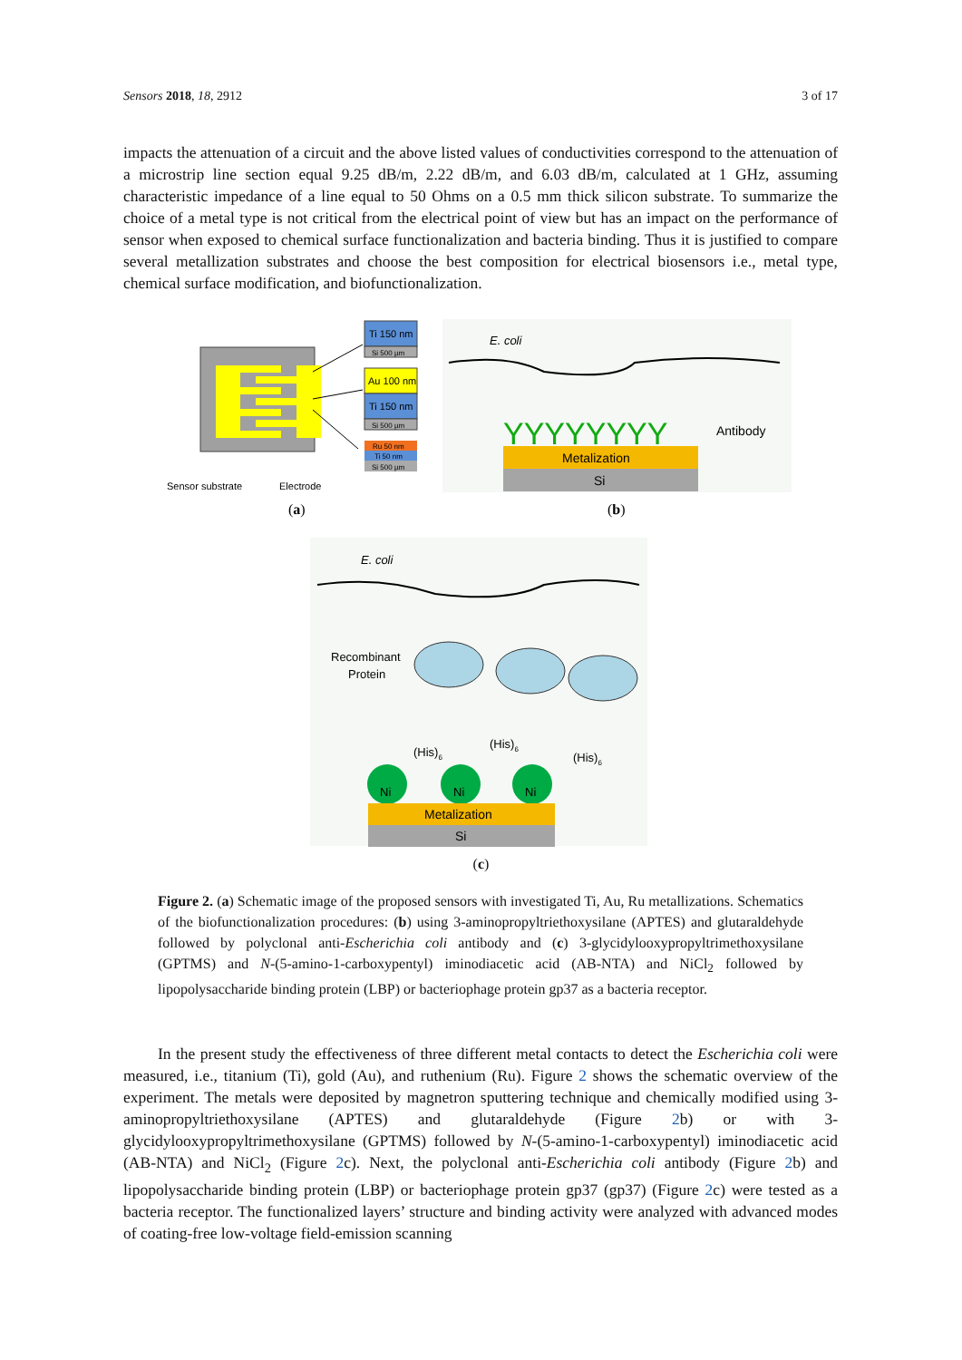Sensors 2018, 18, 2912 3 of 17
impacts the attenuation of a circuit and the above listed values of conductivities correspond to the attenuation of a microstrip line section equal 9.25 dB/m, 2.22 dB/m, and 6.03 dB/m, calculated at 1 GHz, assuming characteristic impedance of a line equal to 50 Ohms on a 0.5 mm thick silicon substrate. To summarize the choice of a metal type is not critical from the electrical point of view but has an impact on the performance of sensor when exposed to chemical surface functionalization and bacteria binding. Thus it is justified to compare several metallization substrates and choose the best composition for electrical biosensors i.e., metal type, chemical surface modification, and biofunctionalization.
Ti 150 nm
Si 500 µm
Au 100 nm
Ti 150 nm
Si 500 µm
Ru 50 nm
Ti 50 nm
Si 500 µm
Sensor substrate
Electrode
E. coli
YYYYYYYY
Antibody
Metalization
Si
E. coli
Recombinant
Protein
(His)6
(His)6
(His)6
Ni
Ni
Ni
Metalization
Si
(a)
(b)
(c)
Figure 2. (a) Schematic image of the proposed sensors with investigated Ti, Au, Ru metallizations. Schematics of the biofunctionalization procedures: (b) using 3-aminopropyltriethoxysilane (APTES) and glutaraldehyde followed by polyclonal anti-Escherichia coli antibody and (c) 3-glycidylooxypropyltrimethoxysilane (GPTMS) and N-(5-amino-1-carboxypentyl) iminodiacetic acid (AB-NTA) and NiCl<sub>2</sub> followed by lipopolysaccharide binding protein (LBP) or bacteriophage protein gp37 as a bacteria receptor.
In the present study the effectiveness of three different metal contacts to detect the Escherichia coli were measured, i.e., titanium (Ti), gold (Au), and ruthenium (Ru). Figure 2 shows the schematic overview of the experiment. The metals were deposited by magnetron sputtering technique and chemically modified using 3-aminopropyltriethoxysilane (APTES) and glutaraldehyde (Figure 2b) or with 3-glycidylooxypropyltrimethoxysilane (GPTMS) followed by N-(5-amino-1-carboxypentyl) iminodiacetic acid (AB-NTA) and NiCl<sub>2</sub> (Figure 2c). Next, the polyclonal anti-Escherichia coli antibody (Figure 2b) and lipopolysaccharide binding protein (LBP) or bacteriophage protein gp37 (gp37) (Figure 2c) were tested as a bacteria receptor. The functionalized layers’ structure and binding activity were analyzed with advanced modes of coating-free low-voltage field-emission scanning